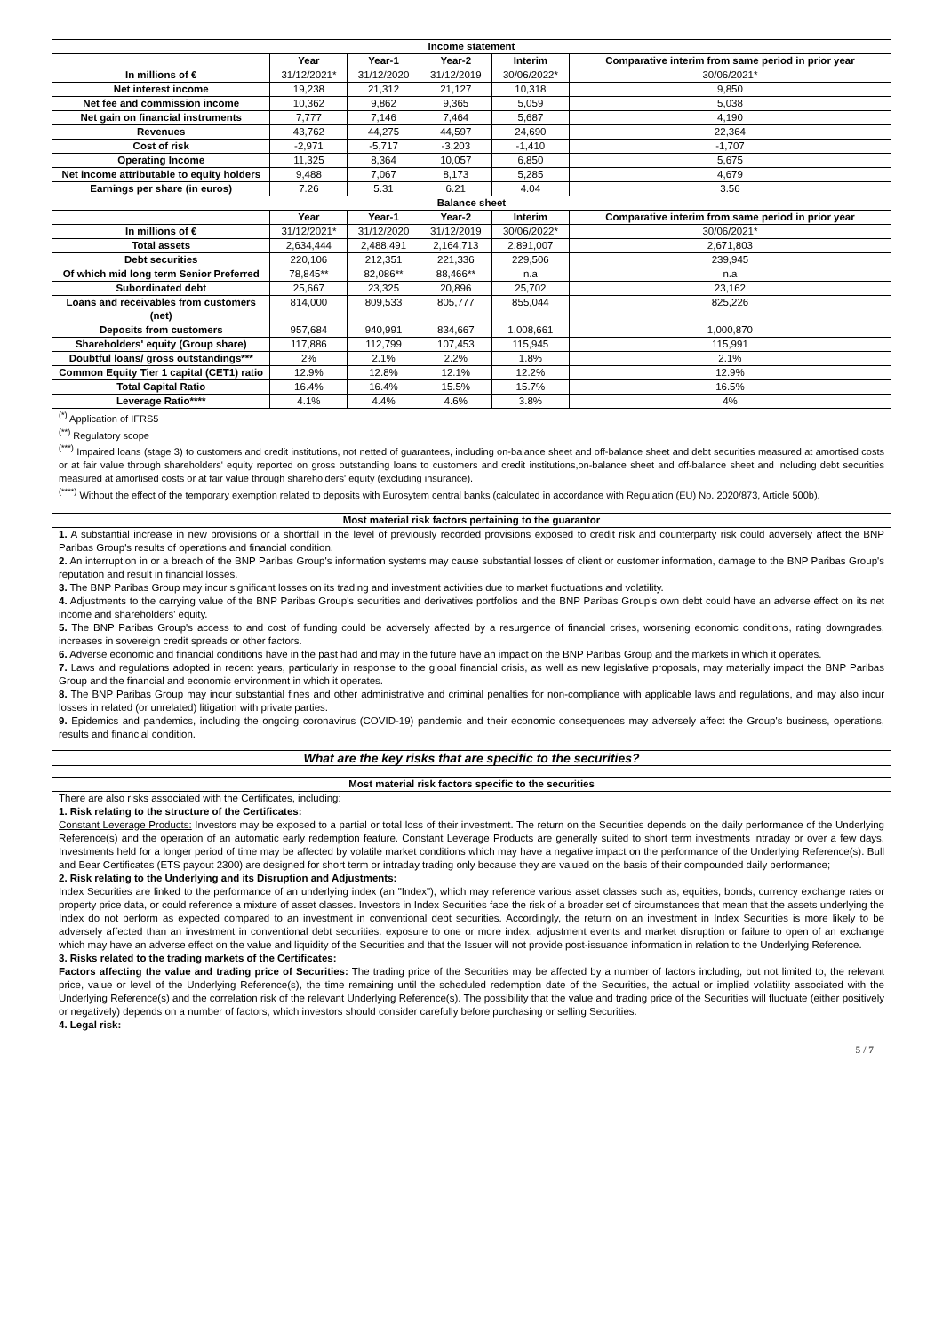| Income statement | | | | | |
| --- | --- | --- | --- | --- | --- |
| | Year | Year-1 | Year-2 | Interim | Comparative interim from same period in prior year |
| In millions of € | 31/12/2021* | 31/12/2020 | 31/12/2019 | 30/06/2022* | 30/06/2021* |
| Net interest income | 19,238 | 21,312 | 21,127 | 10,318 | 9,850 |
| Net fee and commission income | 10,362 | 9,862 | 9,365 | 5,059 | 5,038 |
| Net gain on financial instruments | 7,777 | 7,146 | 7,464 | 5,687 | 4,190 |
| Revenues | 43,762 | 44,275 | 44,597 | 24,690 | 22,364 |
| Cost of risk | -2,971 | -5,717 | -3,203 | -1,410 | -1,707 |
| Operating Income | 11,325 | 8,364 | 10,057 | 6,850 | 5,675 |
| Net income attributable to equity holders | 9,488 | 7,067 | 8,173 | 5,285 | 4,679 |
| Earnings per share (in euros) | 7.26 | 5.31 | 6.21 | 4.04 | 3.56 |
| Balance sheet | | | | | |
| | Year | Year-1 | Year-2 | Interim | Comparative interim from same period in prior year |
| In millions of € | 31/12/2021* | 31/12/2020 | 31/12/2019 | 30/06/2022* | 30/06/2021* |
| Total assets | 2,634,444 | 2,488,491 | 2,164,713 | 2,891,007 | 2,671,803 |
| Debt securities | 220,106 | 212,351 | 221,336 | 229,506 | 239,945 |
| Of which mid long term Senior Preferred | 78,845** | 82,086** | 88,466** | n.a | n.a |
| Subordinated debt | 25,667 | 23,325 | 20,896 | 25,702 | 23,162 |
| Loans and receivables from customers (net) | 814,000 | 809,533 | 805,777 | 855,044 | 825,226 |
| Deposits from customers | 957,684 | 940,991 | 834,667 | 1,008,661 | 1,000,870 |
| Shareholders' equity (Group share) | 117,886 | 112,799 | 107,453 | 115,945 | 115,991 |
| Doubtful loans/ gross outstandings*** | 2% | 2.1% | 2.2% | 1.8% | 2.1% |
| Common Equity Tier 1 capital (CET1) ratio | 12.9% | 12.8% | 12.1% | 12.2% | 12.9% |
| Total Capital Ratio | 16.4% | 16.4% | 15.5% | 15.7% | 16.5% |
| Leverage Ratio**** | 4.1% | 4.4% | 4.6% | 3.8% | 4% |
<sup>(*)</sup> Application of IFRS5
<sup>(**)</sup> Regulatory scope
<sup>(***)</sup> Impaired loans (stage 3) to customers and credit institutions, not netted of guarantees, including on-balance sheet and off-balance sheet and debt securities measured at amortised costs or at fair value through shareholders' equity reported on gross outstanding loans to customers and credit institutions,on-balance sheet and off-balance sheet and including debt securities measured at amortised costs or at fair value through shareholders' equity (excluding insurance).
<sup>(****)</sup> Without the effect of the temporary exemption related to deposits with Eurosytem central banks (calculated in accordance with Regulation (EU) No. 2020/873, Article 500b).
Most material risk factors pertaining to the guarantor
1. A substantial increase in new provisions or a shortfall in the level of previously recorded provisions exposed to credit risk and counterparty risk could adversely affect the BNP Paribas Group's results of operations and financial condition.
2. An interruption in or a breach of the BNP Paribas Group's information systems may cause substantial losses of client or customer information, damage to the BNP Paribas Group's reputation and result in financial losses.
3. The BNP Paribas Group may incur significant losses on its trading and investment activities due to market fluctuations and volatility.
4. Adjustments to the carrying value of the BNP Paribas Group's securities and derivatives portfolios and the BNP Paribas Group's own debt could have an adverse effect on its net income and shareholders' equity.
5. The BNP Paribas Group's access to and cost of funding could be adversely affected by a resurgence of financial crises, worsening economic conditions, rating downgrades, increases in sovereign credit spreads or other factors.
6. Adverse economic and financial conditions have in the past had and may in the future have an impact on the BNP Paribas Group and the markets in which it operates.
7. Laws and regulations adopted in recent years, particularly in response to the global financial crisis, as well as new legislative proposals, may materially impact the BNP Paribas Group and the financial and economic environment in which it operates.
8. The BNP Paribas Group may incur substantial fines and other administrative and criminal penalties for non-compliance with applicable laws and regulations, and may also incur losses in related (or unrelated) litigation with private parties.
9. Epidemics and pandemics, including the ongoing coronavirus (COVID-19) pandemic and their economic consequences may adversely affect the Group's business, operations, results and financial condition.
What are the key risks that are specific to the securities?
Most material risk factors specific to the securities
There are also risks associated with the Certificates, including:
1. Risk relating to the structure of the Certificates:
Constant Leverage Products: Investors may be exposed to a partial or total loss of their investment. The return on the Securities depends on the daily performance of the Underlying Reference(s) and the operation of an automatic early redemption feature. Constant Leverage Products are generally suited to short term investments intraday or over a few days. Investments held for a longer period of time may be affected by volatile market conditions which may have a negative impact on the performance of the Underlying Reference(s). Bull and Bear Certificates (ETS payout 2300) are designed for short term or intraday trading only because they are valued on the basis of their compounded daily performance;
2. Risk relating to the Underlying and its Disruption and Adjustments:
Index Securities are linked to the performance of an underlying index (an "Index"), which may reference various asset classes such as, equities, bonds, currency exchange rates or property price data, or could reference a mixture of asset classes. Investors in Index Securities face the risk of a broader set of circumstances that mean that the assets underlying the Index do not perform as expected compared to an investment in conventional debt securities. Accordingly, the return on an investment in Index Securities is more likely to be adversely affected than an investment in conventional debt securities: exposure to one or more index, adjustment events and market disruption or failure to open of an exchange which may have an adverse effect on the value and liquidity of the Securities and that the Issuer will not provide post-issuance information in relation to the Underlying Reference.
3. Risks related to the trading markets of the Certificates:
Factors affecting the value and trading price of Securities: The trading price of the Securities may be affected by a number of factors including, but not limited to, the relevant price, value or level of the Underlying Reference(s), the time remaining until the scheduled redemption date of the Securities, the actual or implied volatility associated with the Underlying Reference(s) and the correlation risk of the relevant Underlying Reference(s). The possibility that the value and trading price of the Securities will fluctuate (either positively or negatively) depends on a number of factors, which investors should consider carefully before purchasing or selling Securities.
4. Legal risk:
5 / 7